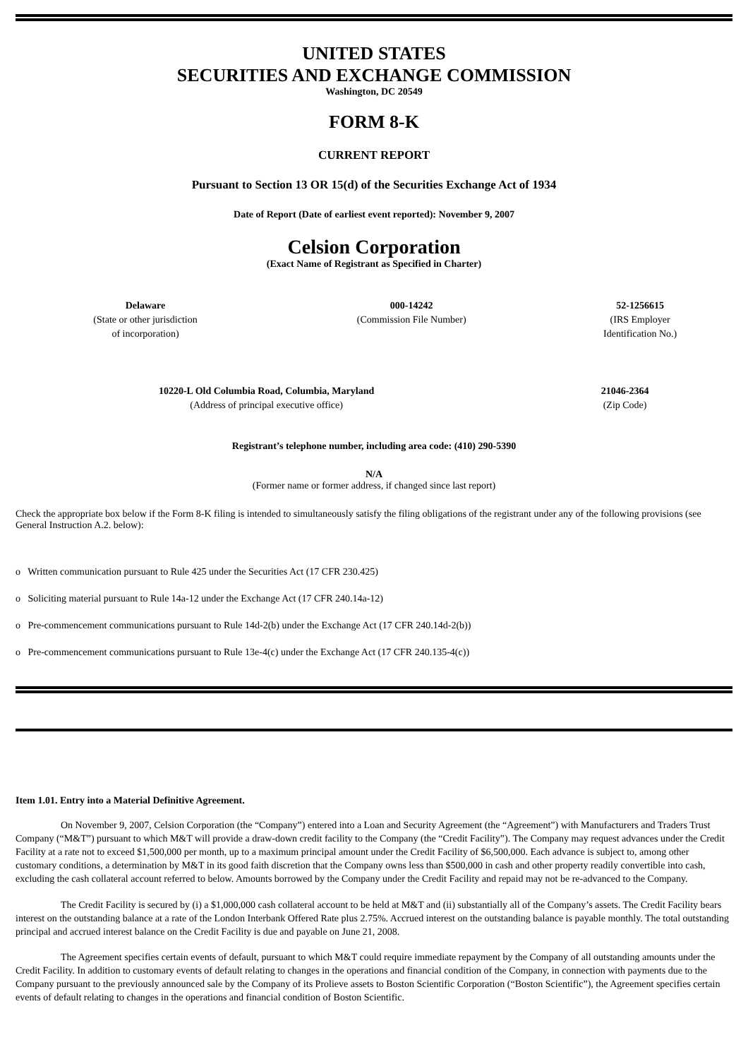UNITED STATES
SECURITIES AND EXCHANGE COMMISSION
Washington, DC 20549
FORM 8-K
CURRENT REPORT
Pursuant to Section 13 OR 15(d) of the Securities Exchange Act of 1934
Date of Report (Date of earliest event reported): November 9, 2007
Celsion Corporation
(Exact Name of Registrant as Specified in Charter)
| Delaware (State or other jurisdiction of incorporation) | 000-14242 (Commission File Number) | 52-1256615 (IRS Employer Identification No.) |
| 10220-L Old Columbia Road, Columbia, Maryland (Address of principal executive office) | 21046-2364 (Zip Code) |
Registrant’s telephone number, including area code: (410) 290-5390
N/A
(Former name or former address, if changed since last report)
Check the appropriate box below if the Form 8-K filing is intended to simultaneously satisfy the filing obligations of the registrant under any of the following provisions (see General Instruction A.2. below):
o Written communication pursuant to Rule 425 under the Securities Act (17 CFR 230.425)
o Soliciting material pursuant to Rule 14a-12 under the Exchange Act (17 CFR 240.14a-12)
o Pre-commencement communications pursuant to Rule 14d-2(b) under the Exchange Act (17 CFR 240.14d-2(b))
o Pre-commencement communications pursuant to Rule 13e-4(c) under the Exchange Act (17 CFR 240.135-4(c))
Item 1.01. Entry into a Material Definitive Agreement.
On November 9, 2007, Celsion Corporation (the “Company”) entered into a Loan and Security Agreement (the “Agreement”) with Manufacturers and Traders Trust Company (“M&T”) pursuant to which M&T will provide a draw-down credit facility to the Company (the “Credit Facility”). The Company may request advances under the Credit Facility at a rate not to exceed $1,500,000 per month, up to a maximum principal amount under the Credit Facility of $6,500,000. Each advance is subject to, among other customary conditions, a determination by M&T in its good faith discretion that the Company owns less than $500,000 in cash and other property readily convertible into cash, excluding the cash collateral account referred to below. Amounts borrowed by the Company under the Credit Facility and repaid may not be re-advanced to the Company.
The Credit Facility is secured by (i) a $1,000,000 cash collateral account to be held at M&T and (ii) substantially all of the Company’s assets. The Credit Facility bears interest on the outstanding balance at a rate of the London Interbank Offered Rate plus 2.75%. Accrued interest on the outstanding balance is payable monthly. The total outstanding principal and accrued interest balance on the Credit Facility is due and payable on June 21, 2008.
The Agreement specifies certain events of default, pursuant to which M&T could require immediate repayment by the Company of all outstanding amounts under the Credit Facility. In addition to customary events of default relating to changes in the operations and financial condition of the Company, in connection with payments due to the Company pursuant to the previously announced sale by the Company of its Prolieve assets to Boston Scientific Corporation (“Boston Scientific”), the Agreement specifies certain events of default relating to changes in the operations and financial condition of Boston Scientific.